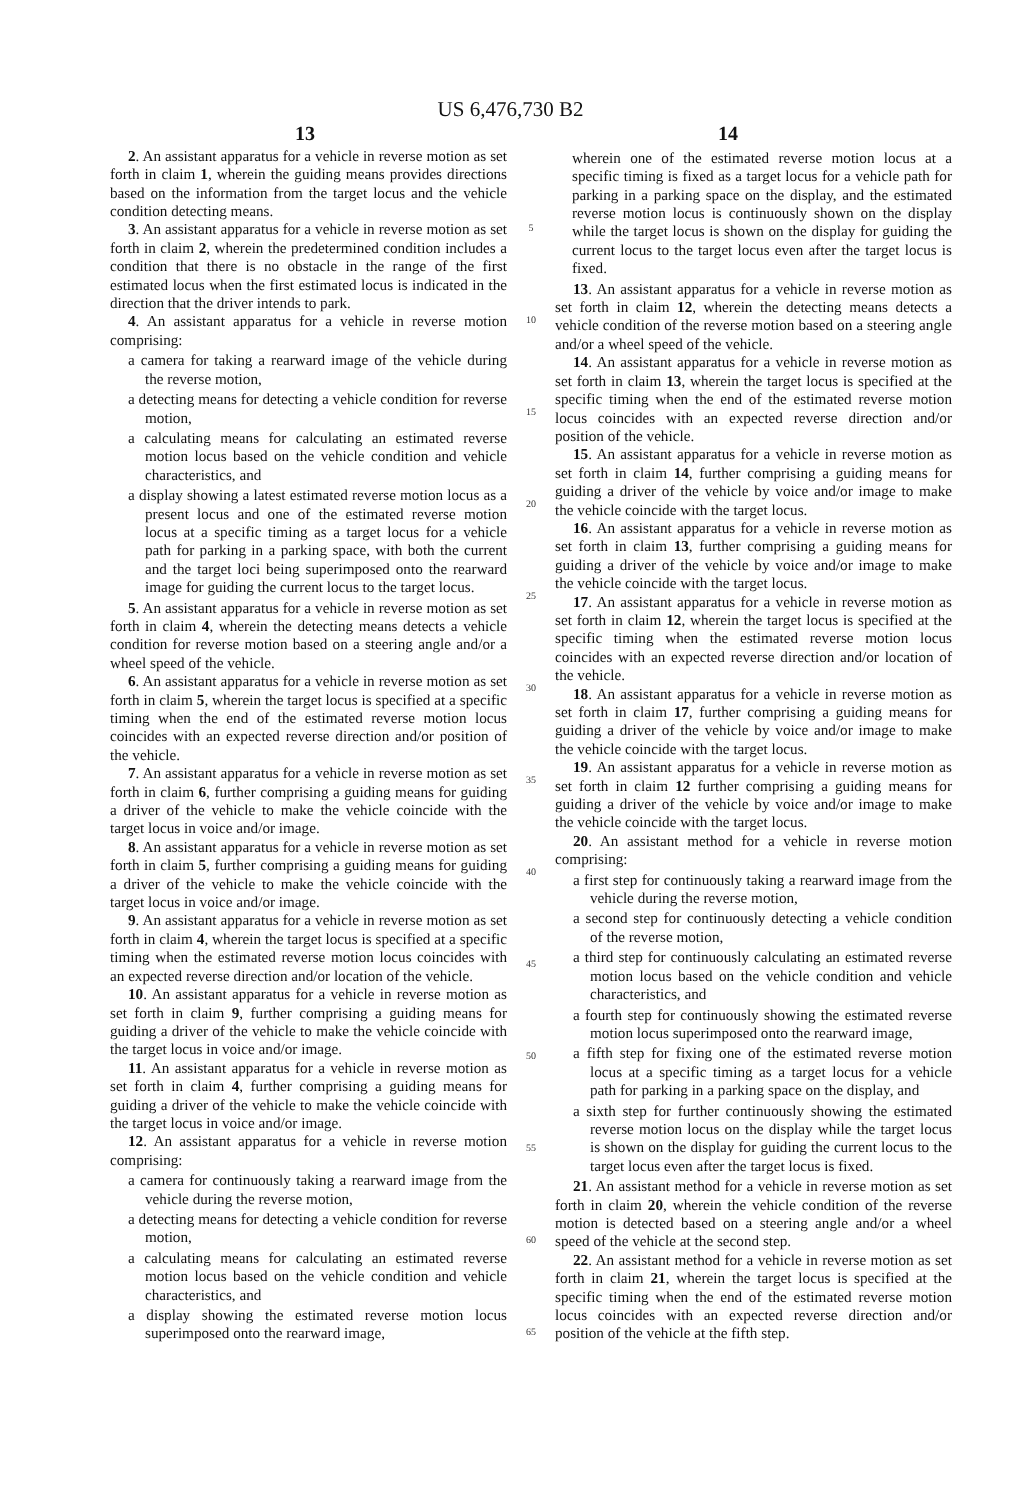US 6,476,730 B2
13 14
2. An assistant apparatus for a vehicle in reverse motion as set forth in claim 1, wherein the guiding means provides directions based on the information from the target locus and the vehicle condition detecting means.
3. An assistant apparatus for a vehicle in reverse motion as set forth in claim 2, wherein the predetermined condition includes a condition that there is no obstacle in the range of the first estimated locus when the first estimated locus is indicated in the direction that the driver intends to park.
4. An assistant apparatus for a vehicle in reverse motion comprising:
a camera for taking a rearward image of the vehicle during the reverse motion,
a detecting means for detecting a vehicle condition for reverse motion,
a calculating means for calculating an estimated reverse motion locus based on the vehicle condition and vehicle characteristics, and
a display showing a latest estimated reverse motion locus as a present locus and one of the estimated reverse motion locus at a specific timing as a target locus for a vehicle path for parking in a parking space, with both the current and the target loci being superimposed onto the rearward image for guiding the current locus to the target locus.
5. An assistant apparatus for a vehicle in reverse motion as set forth in claim 4, wherein the detecting means detects a vehicle condition for reverse motion based on a steering angle and/or a wheel speed of the vehicle.
6. An assistant apparatus for a vehicle in reverse motion as set forth in claim 5, wherein the target locus is specified at a specific timing when the end of the estimated reverse motion locus coincides with an expected reverse direction and/or position of the vehicle.
7. An assistant apparatus for a vehicle in reverse motion as set forth in claim 6, further comprising a guiding means for guiding a driver of the vehicle to make the vehicle coincide with the target locus in voice and/or image.
8. An assistant apparatus for a vehicle in reverse motion as set forth in claim 5, further comprising a guiding means for guiding a driver of the vehicle to make the vehicle coincide with the target locus in voice and/or image.
9. An assistant apparatus for a vehicle in reverse motion as set forth in claim 4, wherein the target locus is specified at a specific timing when the estimated reverse motion locus coincides with an expected reverse direction and/or location of the vehicle.
10. An assistant apparatus for a vehicle in reverse motion as set forth in claim 9, further comprising a guiding means for guiding a driver of the vehicle to make the vehicle coincide with the target locus in voice and/or image.
11. An assistant apparatus for a vehicle in reverse motion as set forth in claim 4, further comprising a guiding means for guiding a driver of the vehicle to make the vehicle coincide with the target locus in voice and/or image.
12. An assistant apparatus for a vehicle in reverse motion comprising:
a camera for continuously taking a rearward image from the vehicle during the reverse motion,
a detecting means for detecting a vehicle condition for reverse motion,
a calculating means for calculating an estimated reverse motion locus based on the vehicle condition and vehicle characteristics, and
a display showing the estimated reverse motion locus superimposed onto the rearward image,
5
10
15
20
25
30
35
40
45
50
55
60
65
wherein one of the estimated reverse motion locus at a specific timing is fixed as a target locus for a vehicle path for parking in a parking space on the display, and the estimated reverse motion locus is continuously shown on the display while the target locus is shown on the display for guiding the current locus to the target locus even after the target locus is fixed.
13. An assistant apparatus for a vehicle in reverse motion as set forth in claim 12, wherein the detecting means detects a vehicle condition of the reverse motion based on a steering angle and/or a wheel speed of the vehicle.
14. An assistant apparatus for a vehicle in reverse motion as set forth in claim 13, wherein the target locus is specified at the specific timing when the end of the estimated reverse motion locus coincides with an expected reverse direction and/or position of the vehicle.
15. An assistant apparatus for a vehicle in reverse motion as set forth in claim 14, further comprising a guiding means for guiding a driver of the vehicle by voice and/or image to make the vehicle coincide with the target locus.
16. An assistant apparatus for a vehicle in reverse motion as set forth in claim 13, further comprising a guiding means for guiding a driver of the vehicle by voice and/or image to make the vehicle coincide with the target locus.
17. An assistant apparatus for a vehicle in reverse motion as set forth in claim 12, wherein the target locus is specified at the specific timing when the estimated reverse motion locus coincides with an expected reverse direction and/or location of the vehicle.
18. An assistant apparatus for a vehicle in reverse motion as set forth in claim 17, further comprising a guiding means for guiding a driver of the vehicle by voice and/or image to make the vehicle coincide with the target locus.
19. An assistant apparatus for a vehicle in reverse motion as set forth in claim 12 further comprising a guiding means for guiding a driver of the vehicle by voice and/or image to make the vehicle coincide with the target locus.
20. An assistant method for a vehicle in reverse motion comprising:
a first step for continuously taking a rearward image from the vehicle during the reverse motion,
a second step for continuously detecting a vehicle condition of the reverse motion,
a third step for continuously calculating an estimated reverse motion locus based on the vehicle condition and vehicle characteristics, and
a fourth step for continuously showing the estimated reverse motion locus superimposed onto the rearward image,
a fifth step for fixing one of the estimated reverse motion locus at a specific timing as a target locus for a vehicle path for parking in a parking space on the display, and
a sixth step for further continuously showing the estimated reverse motion locus on the display while the target locus is shown on the display for guiding the current locus to the target locus even after the target locus is fixed.
21. An assistant method for a vehicle in reverse motion as set forth in claim 20, wherein the vehicle condition of the reverse motion is detected based on a steering angle and/or a wheel speed of the vehicle at the second step.
22. An assistant method for a vehicle in reverse motion as set forth in claim 21, wherein the target locus is specified at the specific timing when the end of the estimated reverse motion locus coincides with an expected reverse direction and/or position of the vehicle at the fifth step.